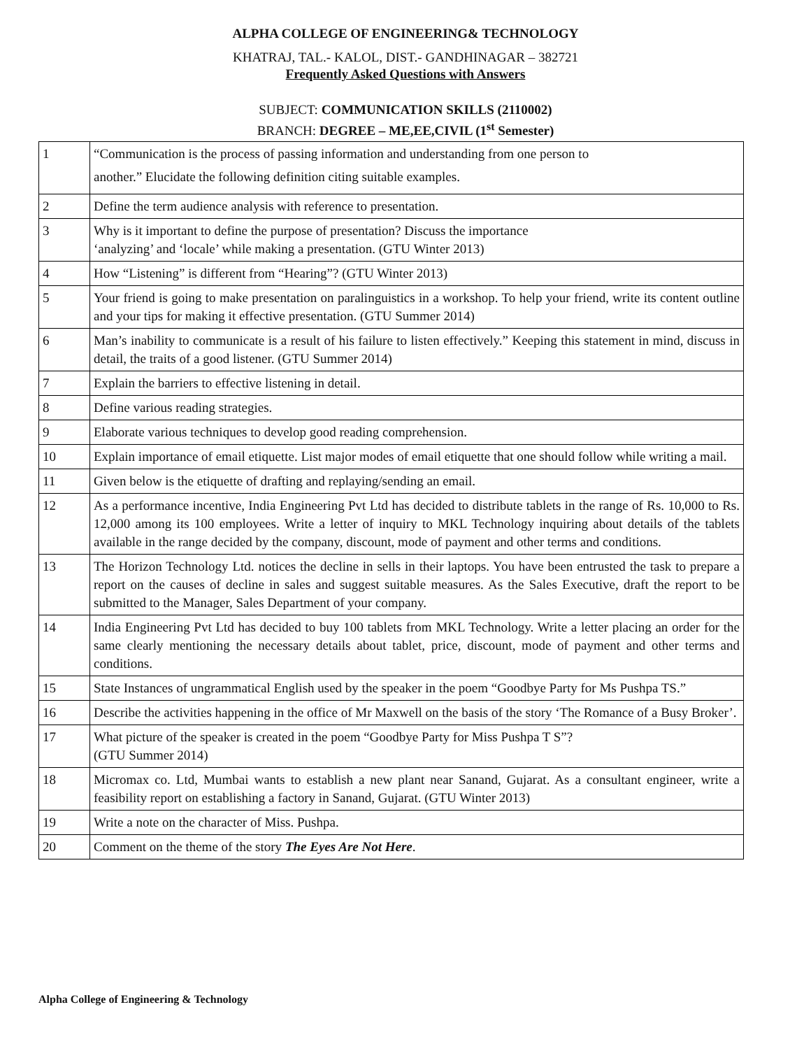ALPHA COLLEGE OF ENGINEERING& TECHNOLOGY
KHATRAJ, TAL.- KALOL, DIST.- GANDHINAGAR – 382721
Frequently Asked Questions with Answers
SUBJECT: COMMUNICATION SKILLS (2110002)
BRANCH: DEGREE – ME,EE,CIVIL (1<sup>st</sup> Semester)
| 1 | “Communication is the process of passing information and understanding from one person to another.” Elucidate the following definition citing suitable examples. |
| 2 | Define the term audience analysis with reference to presentation. |
| 3 | Why is it important to define the purpose of presentation? Discuss the importance ‘analyzing’ and ‘locale’ while making a presentation. (GTU Winter 2013) |
| 4 | How “Listening” is different from “Hearing”? (GTU Winter 2013) |
| 5 | Your friend is going to make presentation on paralinguistics in a workshop. To help your friend, write its content outline and your tips for making it effective presentation. (GTU Summer 2014) |
| 6 | Man’s inability to communicate is a result of his failure to listen effectively.” Keeping this statement in mind, discuss in detail, the traits of a good listener. (GTU Summer 2014) |
| 7 | Explain the barriers to effective listening in detail. |
| 8 | Define various reading strategies. |
| 9 | Elaborate various techniques to develop good reading comprehension. |
| 10 | Explain importance of email etiquette. List major modes of email etiquette that one should follow while writing a mail. |
| 11 | Given below is the etiquette of drafting and replaying/sending an email. |
| 12 | As a performance incentive, India Engineering Pvt Ltd has decided to distribute tablets in the range of Rs. 10,000 to Rs. 12,000 among its 100 employees. Write a letter of inquiry to MKL Technology inquiring about details of the tablets available in the range decided by the company, discount, mode of payment and other terms and conditions. |
| 13 | The Horizon Technology Ltd. notices the decline in sells in their laptops. You have been entrusted the task to prepare a report on the causes of decline in sales and suggest suitable measures. As the Sales Executive, draft the report to be submitted to the Manager, Sales Department of your company. |
| 14 | India Engineering Pvt Ltd has decided to buy 100 tablets from MKL Technology. Write a letter placing an order for the same clearly mentioning the necessary details about tablet, price, discount, mode of payment and other terms and conditions. |
| 15 | State Instances of ungrammatical English used by the speaker in the poem “Goodbye Party for Ms Pushpa TS.” |
| 16 | Describe the activities happening in the office of Mr Maxwell on the basis of the story ‘The Romance of a Busy Broker’. |
| 17 | What picture of the speaker is created in the poem “Goodbye Party for Miss Pushpa T S”? (GTU Summer 2014) |
| 18 | Micromax co. Ltd, Mumbai wants to establish a new plant near Sanand, Gujarat. As a consultant engineer, write a feasibility report on establishing a factory in Sanand, Gujarat. (GTU Winter 2013) |
| 19 | Write a note on the character of Miss. Pushpa. |
| 20 | Comment on the theme of the story The Eyes Are Not Here . |
Alpha College of Engineering & Technology